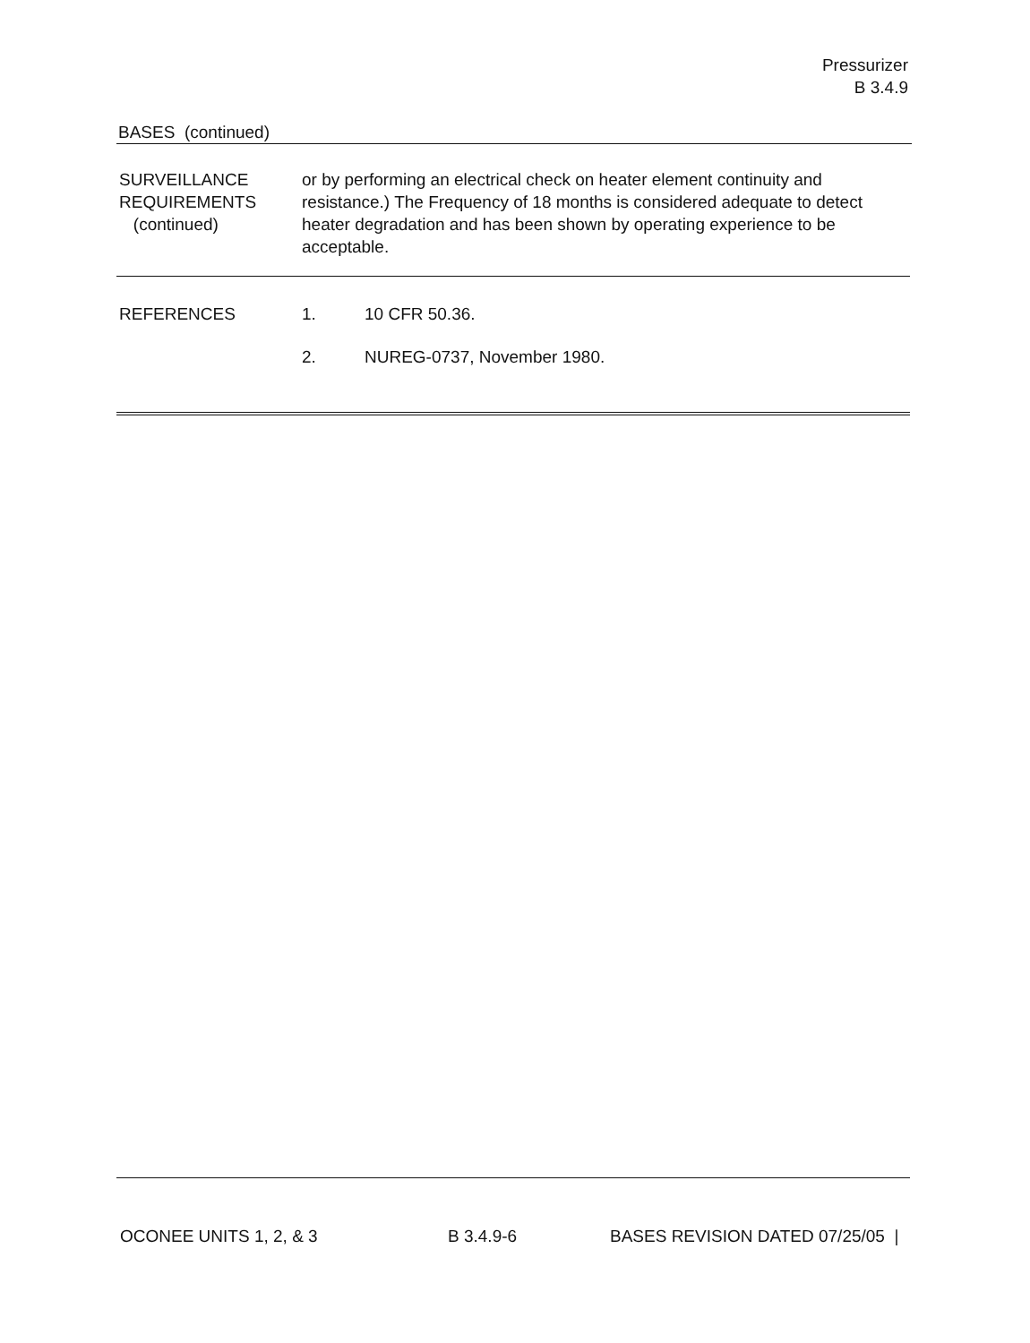Pressurizer
B 3.4.9
BASES (continued)
SURVEILLANCE
REQUIREMENTS
(continued)
or by performing an electrical check on heater element continuity and resistance.) The Frequency of 18 months is considered adequate to detect heater degradation and has been shown by operating experience to be acceptable.
REFERENCES 1. 10 CFR 50.36.
2. NUREG-0737, November 1980.
OCONEE UNITS 1, 2, & 3 B 3.4.9-6 BASES REVISION DATED 07/25/05 |